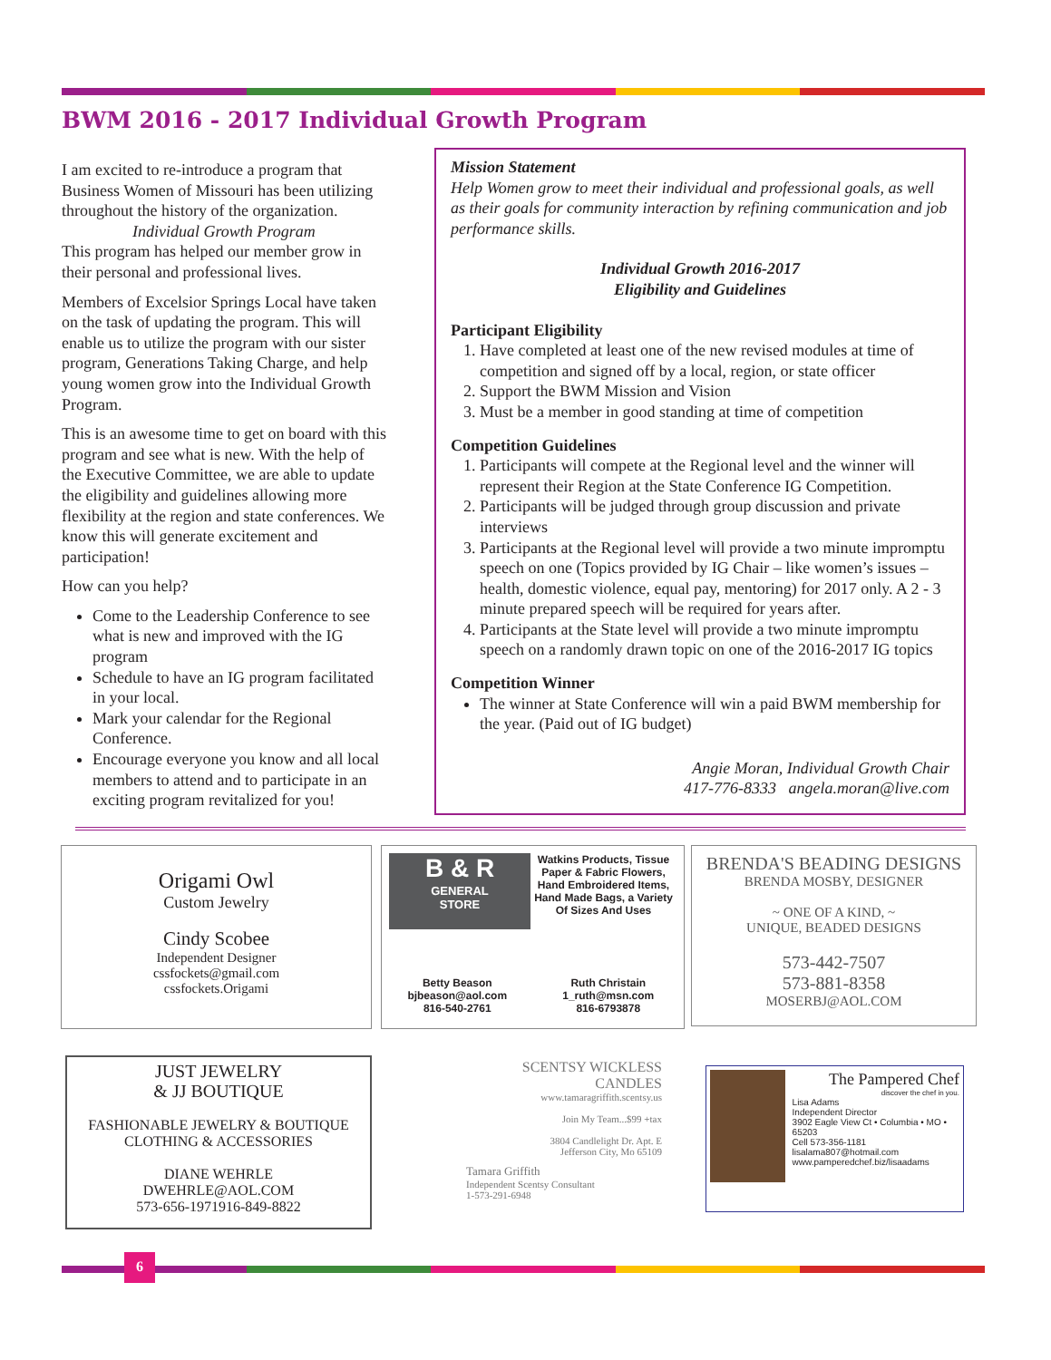BWM 2016 - 2017 Individual Growth Program
I am excited to re-introduce a program that Business Women of Missouri has been utilizing throughout the history of the organization.
Individual Growth Program
This program has helped our member grow in their personal and professional lives.
Members of Excelsior Springs Local have taken on the task of updating the program. This will enable us to utilize the program with our sister program, Generations Taking Charge, and help young women grow into the Individual Growth Program.
This is an awesome time to get on board with this program and see what is new. With the help of the Executive Committee, we are able to update the eligibility and guidelines allowing more flexibility at the region and state conferences. We know this will generate excitement and participation!
How can you help?
Come to the Leadership Conference to see what is new and improved with the IG program
Schedule to have an IG program facilitated in your local.
Mark your calendar for the Regional Conference.
Encourage everyone you know and all local members to attend and to participate in an exciting program revitalized for you!
Mission Statement
Help Women grow to meet their individual and professional goals, as well as their goals for community interaction by refining communication and job performance skills.
Individual Growth 2016-2017
Eligibility and Guidelines
Participant Eligibility
1. Have completed at least one of the new revised modules at time of competition and signed off by a local, region, or state officer
2. Support the BWM Mission and Vision
3. Must be a member in good standing at time of competition
Competition Guidelines
1. Participants will compete at the Regional level and the winner will represent their Region at the State Conference IG Competition.
2. Participants will be judged through group discussion and private interviews
3. Participants at the Regional level will provide a two minute impromptu speech on one (Topics provided by IG Chair – like women’s issues – health, domestic violence, equal pay, mentoring) for 2017 only. A 2 - 3 minute prepared speech will be required for years after.
4. Participants at the State level will provide a two minute impromptu speech on a randomly drawn topic on one of the 2016-2017 IG topics
Competition Winner
The winner at State Conference will win a paid BWM membership for the year. (Paid out of IG budget)
Angie Moran, Individual Growth Chair
417-776-8333 angela.moran@live.com
Origami Owl
Custom Jewelry
Cindy Scobee
Independent Designer
cssfockets@gmail.com
cssfockets.Origami
B & R
GENERAL
STORE
Watkins Products, Tissue Paper & Fabric Flowers, Hand Embroidered Items, Hand Made Bags, a Variety Of Sizes And Uses
Betty Beason
bjbeason@aol.com
816-540-2761
Ruth Christain
1_ruth@msn.com
816-6793878
BRENDA'S BEADING DESIGNS
BRENDA MOSBY, DESIGNER
~ ONE OF A KIND, ~
UNIQUE, BEADED DESIGNS
573-442-7507
573-881-8358
MOSERBJ@AOL.COM
JUST JEWELRY
& JJ BOUTIQUE
FASHIONABLE JEWELRY & BOUTIQUE
CLOTHING & ACCESSORIES
DIANE WEHRLE
DWEHRLE@AOL.COM
573-656-1971916-849-8822
SCENTSY WICKLESS
CANDLES
www.tamaragriffith.scentsy.us
Join My Team...$99 +tax
3804 Candlelight Dr. Apt. E
Jefferson City, Mo 65109
Tamara Griffith
Independent Scentsy Consultant
1-573-291-6948
The Pampered Chef
discover the chef in you.
Lisa Adams
Independent Director
3902 Eagle View Ct • Columbia • MO • 65203
Cell 573-356-1181
lisalama807@hotmail.com
www.pamperedchef.biz/lisaadams
6